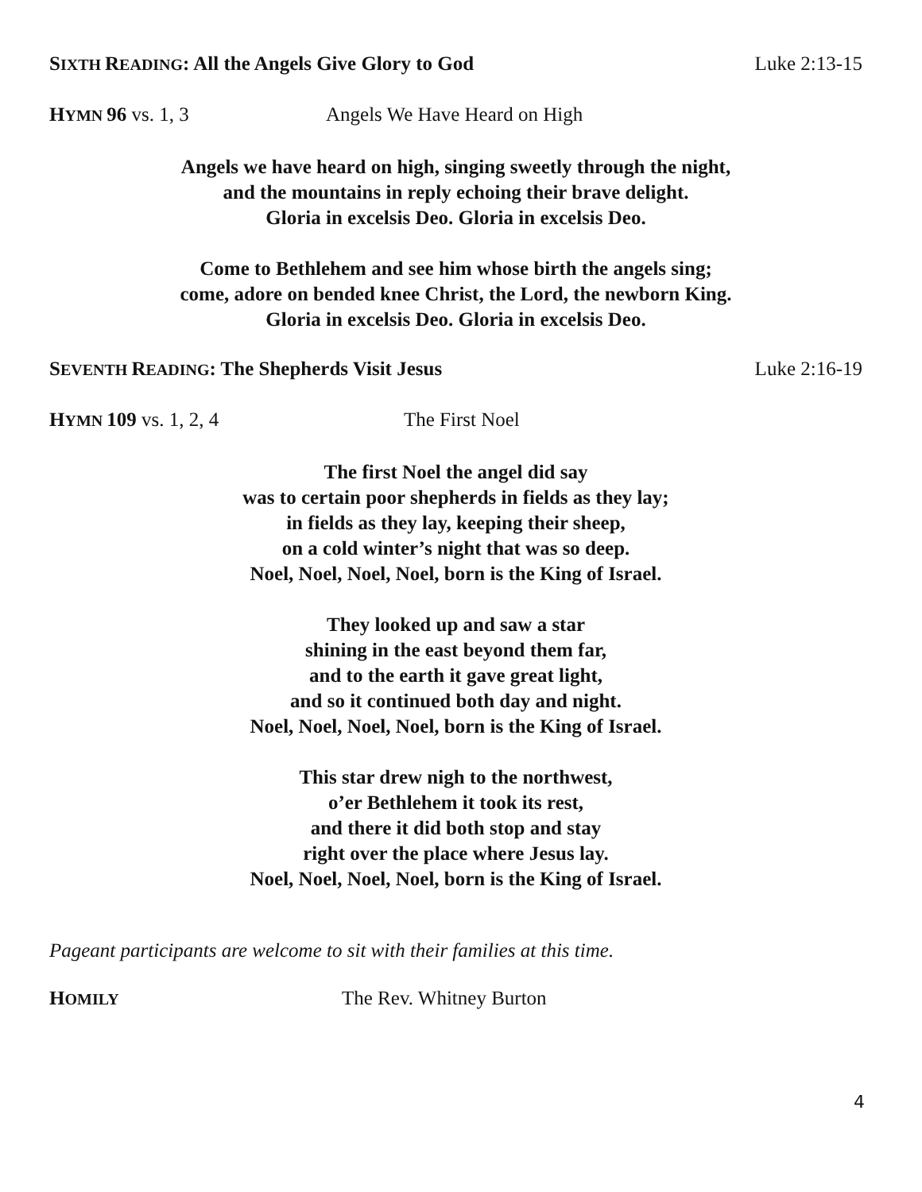SIXTH READING: All the Angels Give Glory to God Luke 2:13-15
HYMN 96 vs. 1, 3 Angels We Have Heard on High
Angels we have heard on high, singing sweetly through the night,
and the mountains in reply echoing their brave delight.
Gloria in excelsis Deo. Gloria in excelsis Deo.
Come to Bethlehem and see him whose birth the angels sing;
come, adore on bended knee Christ, the Lord, the newborn King.
Gloria in excelsis Deo. Gloria in excelsis Deo.
SEVENTH READING: The Shepherds Visit Jesus Luke 2:16-19
HYMN 109 vs. 1, 2, 4 The First Noel
The first Noel the angel did say
was to certain poor shepherds in fields as they lay;
in fields as they lay, keeping their sheep,
on a cold winter’s night that was so deep.
Noel, Noel, Noel, Noel, born is the King of Israel.
They looked up and saw a star
shining in the east beyond them far,
and to the earth it gave great light,
and so it continued both day and night.
Noel, Noel, Noel, Noel, born is the King of Israel.
This star drew nigh to the northwest,
o’er Bethlehem it took its rest,
and there it did both stop and stay
right over the place where Jesus lay.
Noel, Noel, Noel, Noel, born is the King of Israel.
Pageant participants are welcome to sit with their families at this time.
HOMILY The Rev. Whitney Burton
4